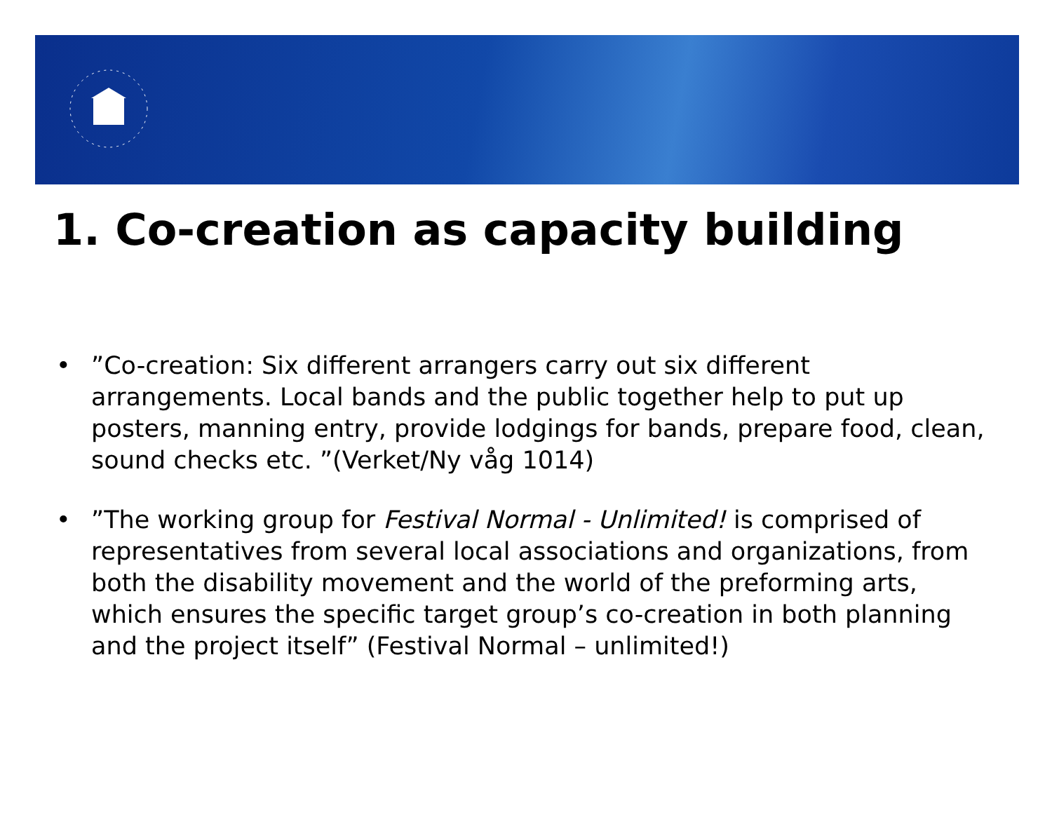1. Co-creation as capacity building
•”Co-creation: Six different arrangers carry out six different arrangements. Local bands and the public together help to put up posters, manning entry, provide lodgings for bands, prepare food, clean, sound checks etc. ”(Verket/Ny våg 1014)
•”The working group for Festival Normal - Unlimited! is comprised of representatives from several local associations and organizations, from both the disability movement and the world of the preforming arts, which ensures the specific target group’s co-creation in both planning and the project itself” (Festival Normal – unlimited!)